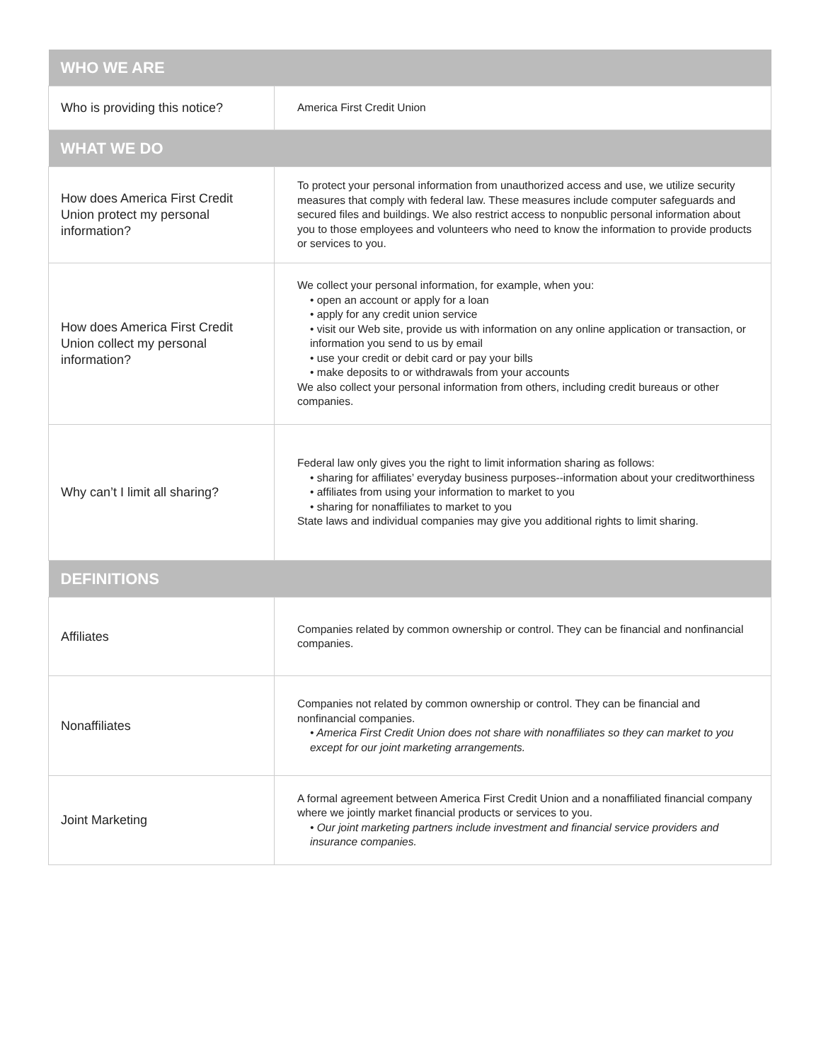| WHO WE ARE | |
| --- | --- |
| Who is providing this notice? | America First Credit Union |
| WHAT WE DO | |
| How does America First Credit Union protect my personal information? | To protect your personal information from unauthorized access and use, we utilize security measures that comply with federal law. These measures include computer safeguards and secured files and buildings. We also restrict access to nonpublic personal information about you to those employees and volunteers who need to know the information to provide products or services to you. |
| How does America First Credit Union collect my personal information? | We collect your personal information, for example, when you: • open an account or apply for a loan • apply for any credit union service • visit our Web site, provide us with information on any online application or transaction, or information you send to us by email • use your credit or debit card or pay your bills • make deposits to or withdrawals from your accounts We also collect your personal information from others, including credit bureaus or other companies. |
| Why can’t I limit all sharing? | Federal law only gives you the right to limit information sharing as follows: • sharing for affiliates’ everyday business purposes--information about your creditworthiness • affiliates from using your information to market to you • sharing for nonaffiliates to market to you State laws and individual companies may give you additional rights to limit sharing. |
| DEFINITIONS | |
| Affiliates | Companies related by common ownership or control. They can be financial and nonfinancial companies. |
| Nonaffiliates | Companies not related by common ownership or control. They can be financial and nonfinancial companies. • America First Credit Union does not share with nonaffiliates so they can market to you except for our joint marketing arrangements. |
| Joint Marketing | A formal agreement between America First Credit Union and a nonaffiliated financial company where we jointly market financial products or services to you. • Our joint marketing partners include investment and financial service providers and insurance companies. |